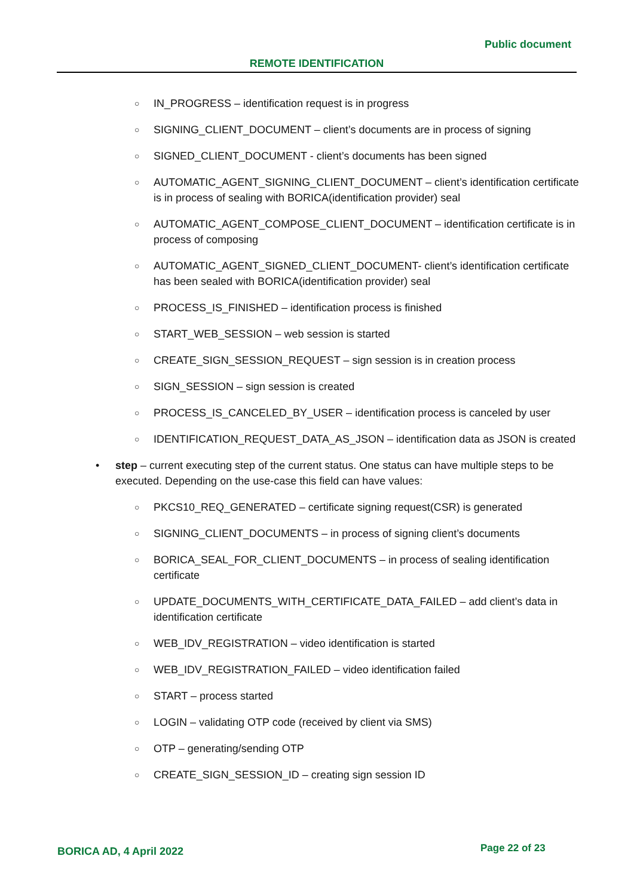Public document
REMOTE IDENTIFICATION
○ IN_PROGRESS – identification request is in progress
○ SIGNING_CLIENT_DOCUMENT – client’s documents are in process of signing
○ SIGNED_CLIENT_DOCUMENT - client’s documents has been signed
○ AUTOMATIC_AGENT_SIGNING_CLIENT_DOCUMENT – client’s identification certificate is in process of sealing with BORICA(identification provider) seal
○ AUTOMATIC_AGENT_COMPOSE_CLIENT_DOCUMENT – identification certificate is in process of composing
○ AUTOMATIC_AGENT_SIGNED_CLIENT_DOCUMENT- client’s identification certificate has been sealed with BORICA(identification provider) seal
○ PROCESS_IS_FINISHED – identification process is finished
○ START_WEB_SESSION – web session is started
○ CREATE_SIGN_SESSION_REQUEST – sign session is in creation process
○ SIGN_SESSION – sign session is created
○ PROCESS_IS_CANCELED_BY_USER – identification process is canceled by user
○ IDENTIFICATION_REQUEST_DATA_AS_JSON – identification data as JSON is created
• step – current executing step of the current status. One status can have multiple steps to be executed. Depending on the use-case this field can have values:
○ PKCS10_REQ_GENERATED – certificate signing request(CSR) is generated
○ SIGNING_CLIENT_DOCUMENTS – in process of signing client’s documents
○ BORICA_SEAL_FOR_CLIENT_DOCUMENTS – in process of sealing identification certificate
○ UPDATE_DOCUMENTS_WITH_CERTIFICATE_DATA_FAILED – add client’s data in identification certificate
○ WEB_IDV_REGISTRATION – video identification is started
○ WEB_IDV_REGISTRATION_FAILED – video identification failed
○ START – process started
○ LOGIN – validating OTP code (received by client via SMS)
○ OTP – generating/sending OTP
○ CREATE_SIGN_SESSION_ID – creating sign session ID
BORICA AD, 4 April 2022 Page 22 of 23